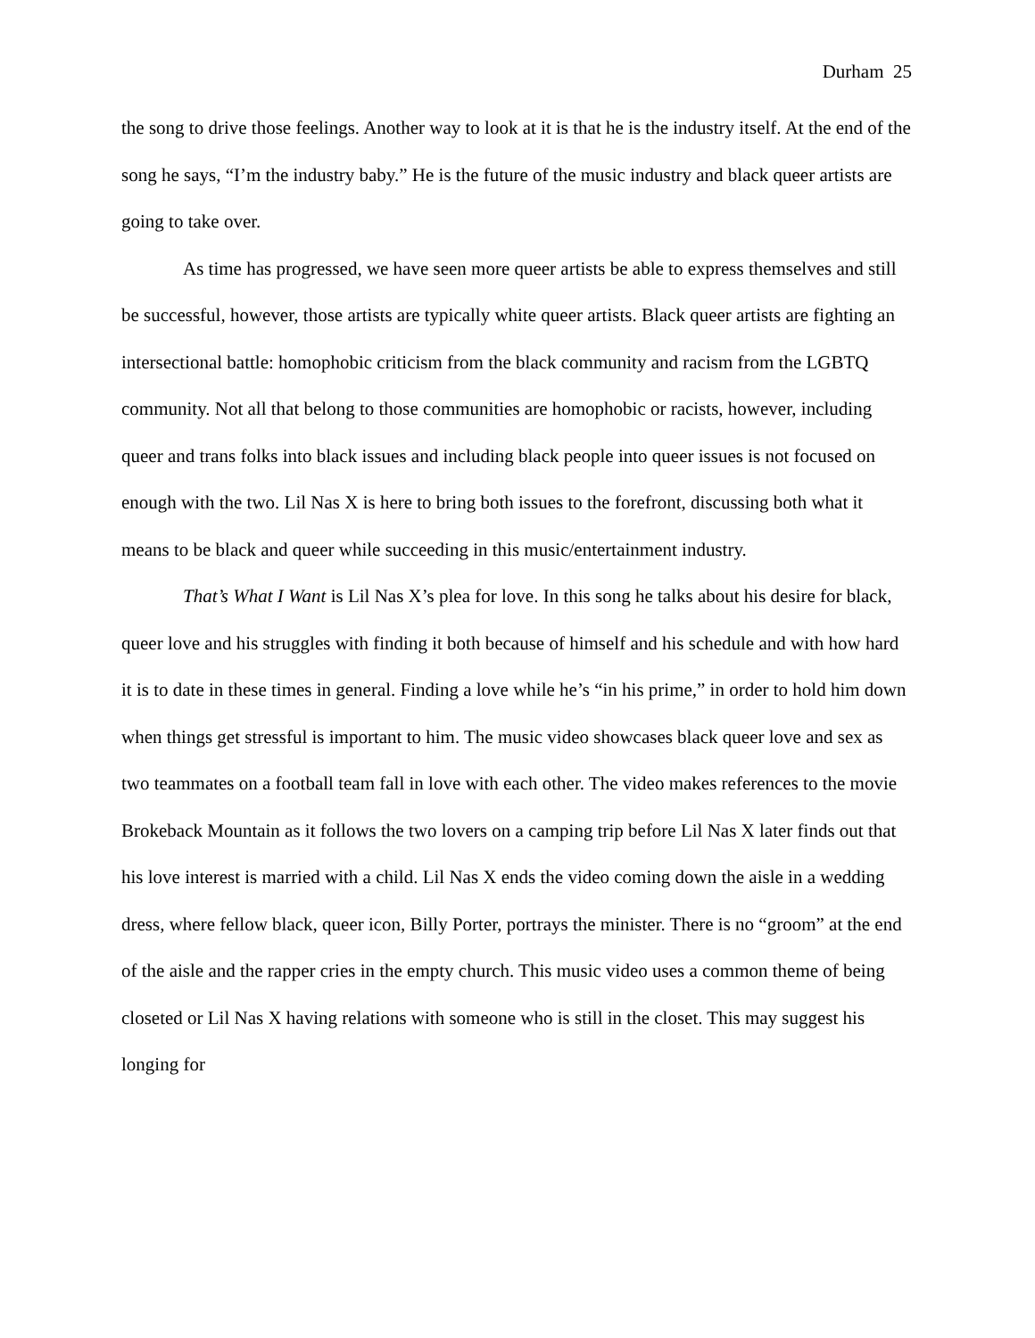Durham 25
the song to drive those feelings. Another way to look at it is that he is the industry itself. At the end of the song he says, “I’m the industry baby.” He is the future of the music industry and black queer artists are going to take over.
As time has progressed, we have seen more queer artists be able to express themselves and still be successful, however, those artists are typically white queer artists. Black queer artists are fighting an intersectional battle: homophobic criticism from the black community and racism from the LGBTQ community. Not all that belong to those communities are homophobic or racists, however, including queer and trans folks into black issues and including black people into queer issues is not focused on enough with the two. Lil Nas X is here to bring both issues to the forefront, discussing both what it means to be black and queer while succeeding in this music/entertainment industry.
That’s What I Want is Lil Nas X’s plea for love. In this song he talks about his desire for black, queer love and his struggles with finding it both because of himself and his schedule and with how hard it is to date in these times in general. Finding a love while he’s “in his prime,” in order to hold him down when things get stressful is important to him. The music video showcases black queer love and sex as two teammates on a football team fall in love with each other. The video makes references to the movie Brokeback Mountain as it follows the two lovers on a camping trip before Lil Nas X later finds out that his love interest is married with a child. Lil Nas X ends the video coming down the aisle in a wedding dress, where fellow black, queer icon, Billy Porter, portrays the minister. There is no “groom” at the end of the aisle and the rapper cries in the empty church. This music video uses a common theme of being closeted or Lil Nas X having relations with someone who is still in the closet. This may suggest his longing for